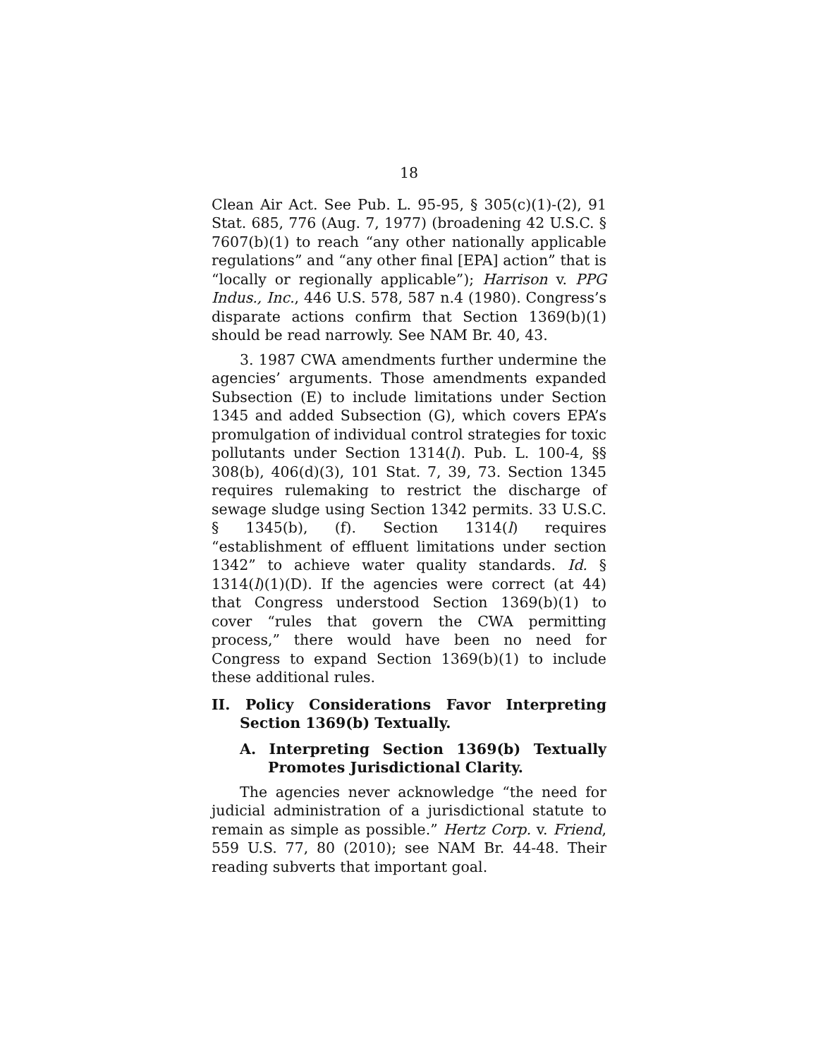18
Clean Air Act. See Pub. L. 95-95, § 305(c)(1)-(2), 91 Stat. 685, 776 (Aug. 7, 1977) (broadening 42 U.S.C. § 7607(b)(1) to reach “any other nationally applicable regulations” and “any other final [EPA] action” that is “locally or regionally applicable”); Harrison v. PPG Indus., Inc., 446 U.S. 578, 587 n.4 (1980). Congress’s disparate actions confirm that Section 1369(b)(1) should be read narrowly. See NAM Br. 40, 43.
3. 1987 CWA amendments further undermine the agencies’ arguments. Those amendments expanded Subsection (E) to include limitations under Section 1345 and added Subsection (G), which covers EPA’s promulgation of individual control strategies for toxic pollutants under Section 1314(l). Pub. L. 100-4, §§ 308(b), 406(d)(3), 101 Stat. 7, 39, 73. Section 1345 requires rulemaking to restrict the discharge of sewage sludge using Section 1342 permits. 33 U.S.C. § 1345(b), (f). Section 1314(l) requires “establishment of effluent limitations under section 1342” to achieve water quality standards. Id. § 1314(l)(1)(D). If the agencies were correct (at 44) that Congress understood Section 1369(b)(1) to cover “rules that govern the CWA permitting process,” there would have been no need for Congress to expand Section 1369(b)(1) to include these additional rules.
II. Policy Considerations Favor Interpreting Section 1369(b) Textually.
A. Interpreting Section 1369(b) Textually Promotes Jurisdictional Clarity.
The agencies never acknowledge “the need for judicial administration of a jurisdictional statute to remain as simple as possible.” Hertz Corp. v. Friend, 559 U.S. 77, 80 (2010); see NAM Br. 44-48. Their reading subverts that important goal.